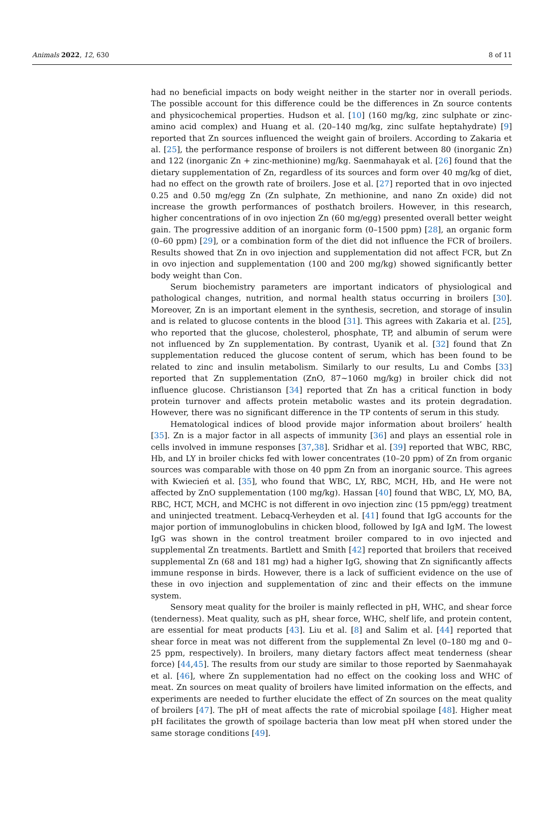Animals 2022, 12, 630 8 of 11
had no beneficial impacts on body weight neither in the starter nor in overall periods. The possible account for this difference could be the differences in Zn source contents and physicochemical properties. Hudson et al. [10] (160 mg/kg, zinc sulphate or zinc-amino acid complex) and Huang et al. (20–140 mg/kg, zinc sulfate heptahydrate) [9] reported that Zn sources influenced the weight gain of broilers. According to Zakaria et al. [25], the performance response of broilers is not different between 80 (inorganic Zn) and 122 (inorganic Zn + zinc-methionine) mg/kg. Saenmahayak et al. [26] found that the dietary supplementation of Zn, regardless of its sources and form over 40 mg/kg of diet, had no effect on the growth rate of broilers. Jose et al. [27] reported that in ovo injected 0.25 and 0.50 mg/egg Zn (Zn sulphate, Zn methionine, and nano Zn oxide) did not increase the growth performances of posthatch broilers. However, in this research, higher concentrations of in ovo injection Zn (60 mg/egg) presented overall better weight gain. The progressive addition of an inorganic form (0–1500 ppm) [28], an organic form (0–60 ppm) [29], or a combination form of the diet did not influence the FCR of broilers. Results showed that Zn in ovo injection and supplementation did not affect FCR, but Zn in ovo injection and supplementation (100 and 200 mg/kg) showed significantly better body weight than Con.
Serum biochemistry parameters are important indicators of physiological and pathological changes, nutrition, and normal health status occurring in broilers [30]. Moreover, Zn is an important element in the synthesis, secretion, and storage of insulin and is related to glucose contents in the blood [31]. This agrees with Zakaria et al. [25], who reported that the glucose, cholesterol, phosphate, TP, and albumin of serum were not influenced by Zn supplementation. By contrast, Uyanik et al. [32] found that Zn supplementation reduced the glucose content of serum, which has been found to be related to zinc and insulin metabolism. Similarly to our results, Lu and Combs [33] reported that Zn supplementation (ZnO, 87~1060 mg/kg) in broiler chick did not influence glucose. Christianson [34] reported that Zn has a critical function in body protein turnover and affects protein metabolic wastes and its protein degradation. However, there was no significant difference in the TP contents of serum in this study.
Hematological indices of blood provide major information about broilers’ health [35]. Zn is a major factor in all aspects of immunity [36] and plays an essential role in cells involved in immune responses [37,38]. Sridhar et al. [39] reported that WBC, RBC, Hb, and LY in broiler chicks fed with lower concentrates (10–20 ppm) of Zn from organic sources was comparable with those on 40 ppm Zn from an inorganic source. This agrees with Kwiecień et al. [35], who found that WBC, LY, RBC, MCH, Hb, and He were not affected by ZnO supplementation (100 mg/kg). Hassan [40] found that WBC, LY, MO, BA, RBC, HCT, MCH, and MCHC is not different in ovo injection zinc (15 ppm/egg) treatment and uninjected treatment. Lebacq-Verheyden et al. [41] found that IgG accounts for the major portion of immunoglobulins in chicken blood, followed by IgA and IgM. The lowest IgG was shown in the control treatment broiler compared to in ovo injected and supplemental Zn treatments. Bartlett and Smith [42] reported that broilers that received supplemental Zn (68 and 181 mg) had a higher IgG, showing that Zn significantly affects immune response in birds. However, there is a lack of sufficient evidence on the use of these in ovo injection and supplementation of zinc and their effects on the immune system.
Sensory meat quality for the broiler is mainly reflected in pH, WHC, and shear force (tenderness). Meat quality, such as pH, shear force, WHC, shelf life, and protein content, are essential for meat products [43]. Liu et al. [8] and Salim et al. [44] reported that shear force in meat was not different from the supplemental Zn level (0–180 mg and 0–25 ppm, respectively). In broilers, many dietary factors affect meat tenderness (shear force) [44,45]. The results from our study are similar to those reported by Saenmahayak et al. [46], where Zn supplementation had no effect on the cooking loss and WHC of meat. Zn sources on meat quality of broilers have limited information on the effects, and experiments are needed to further elucidate the effect of Zn sources on the meat quality of broilers [47]. The pH of meat affects the rate of microbial spoilage [48]. Higher meat pH facilitates the growth of spoilage bacteria than low meat pH when stored under the same storage conditions [49].